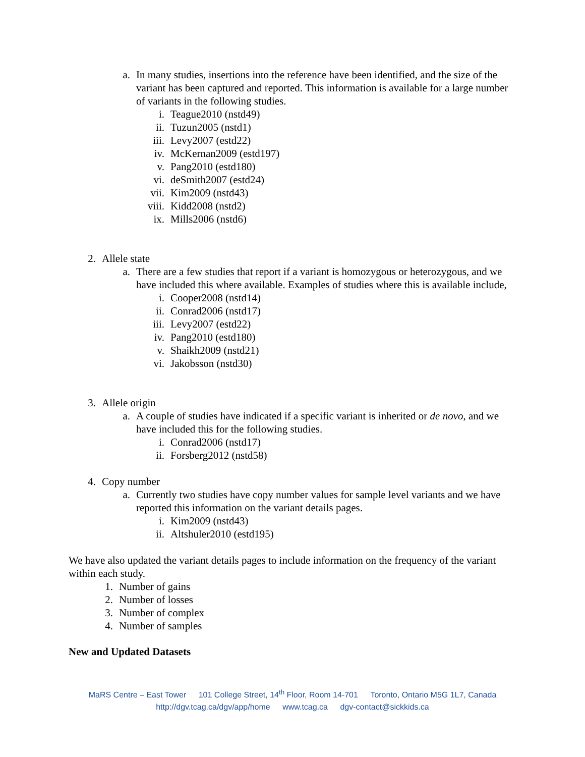a. In many studies, insertions into the reference have been identified, and the size of the variant has been captured and reported. This information is available for a large number of variants in the following studies.
i. Teague2010 (nstd49)
ii. Tuzun2005 (nstd1)
iii. Levy2007 (estd22)
iv. McKernan2009 (estd197)
v. Pang2010 (estd180)
vi. deSmith2007 (estd24)
vii. Kim2009 (nstd43)
viii. Kidd2008 (nstd2)
ix. Mills2006 (nstd6)
2. Allele state
a. There are a few studies that report if a variant is homozygous or heterozygous, and we have included this where available. Examples of studies where this is available include,
i. Cooper2008 (nstd14)
ii. Conrad2006 (nstd17)
iii. Levy2007 (estd22)
iv. Pang2010 (estd180)
v. Shaikh2009 (nstd21)
vi. Jakobsson (nstd30)
3. Allele origin
a. A couple of studies have indicated if a specific variant is inherited or de novo, and we have included this for the following studies.
i. Conrad2006 (nstd17)
ii. Forsberg2012 (nstd58)
4. Copy number
a. Currently two studies have copy number values for sample level variants and we have reported this information on the variant details pages.
i. Kim2009 (nstd43)
ii. Altshuler2010 (estd195)
We have also updated the variant details pages to include information on the frequency of the variant within each study.
1. Number of gains
2. Number of losses
3. Number of complex
4. Number of samples
New and Updated Datasets
MaRS Centre – East Tower 101 College Street, 14<sup>th</sup> Floor, Room 14-701 Toronto, Ontario M5G 1L7, Canada
http://dgv.tcag.ca/dgv/app/home www.tcag.ca dgv-contact@sickkids.ca